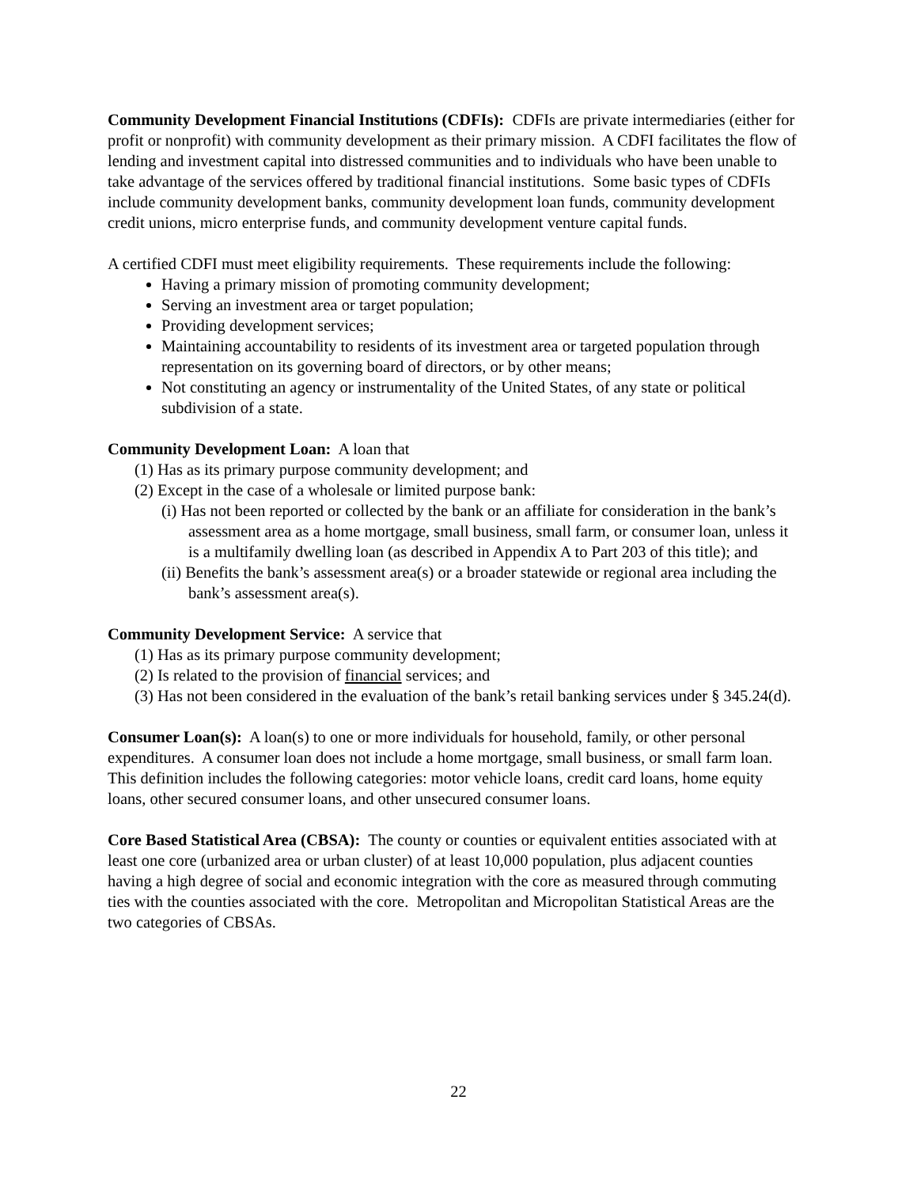Community Development Financial Institutions (CDFIs): CDFIs are private intermediaries (either for profit or nonprofit) with community development as their primary mission. A CDFI facilitates the flow of lending and investment capital into distressed communities and to individuals who have been unable to take advantage of the services offered by traditional financial institutions. Some basic types of CDFIs include community development banks, community development loan funds, community development credit unions, micro enterprise funds, and community development venture capital funds.
A certified CDFI must meet eligibility requirements. These requirements include the following:
Having a primary mission of promoting community development;
Serving an investment area or target population;
Providing development services;
Maintaining accountability to residents of its investment area or targeted population through representation on its governing board of directors, or by other means;
Not constituting an agency or instrumentality of the United States, of any state or political subdivision of a state.
Community Development Loan: A loan that
(1) Has as its primary purpose community development; and
(2) Except in the case of a wholesale or limited purpose bank:
(i) Has not been reported or collected by the bank or an affiliate for consideration in the bank’s assessment area as a home mortgage, small business, small farm, or consumer loan, unless it is a multifamily dwelling loan (as described in Appendix A to Part 203 of this title); and
(ii) Benefits the bank’s assessment area(s) or a broader statewide or regional area including the bank’s assessment area(s).
Community Development Service: A service that
(1) Has as its primary purpose community development;
(2) Is related to the provision of financial services; and
(3) Has not been considered in the evaluation of the bank’s retail banking services under § 345.24(d).
Consumer Loan(s): A loan(s) to one or more individuals for household, family, or other personal expenditures. A consumer loan does not include a home mortgage, small business, or small farm loan. This definition includes the following categories: motor vehicle loans, credit card loans, home equity loans, other secured consumer loans, and other unsecured consumer loans.
Core Based Statistical Area (CBSA): The county or counties or equivalent entities associated with at least one core (urbanized area or urban cluster) of at least 10,000 population, plus adjacent counties having a high degree of social and economic integration with the core as measured through commuting ties with the counties associated with the core. Metropolitan and Micropolitan Statistical Areas are the two categories of CBSAs.
22